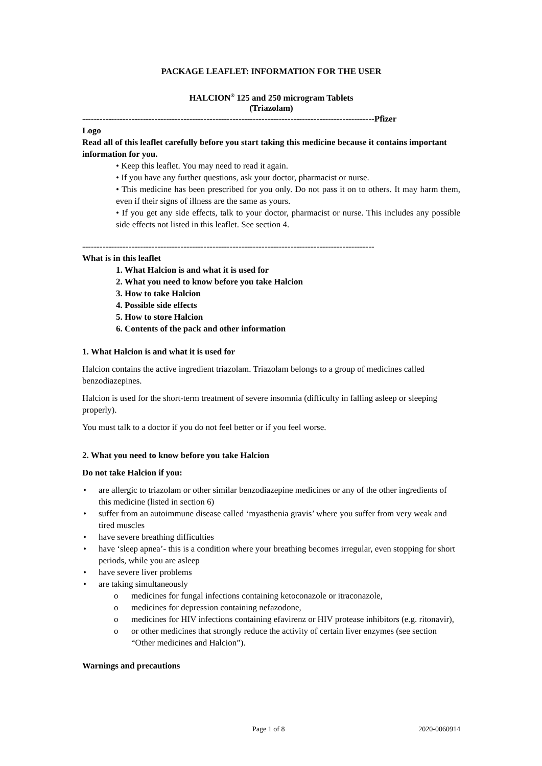PACKAGE LEAFLET: INFORMATION FOR THE USER
HALCION<sup>®</sup> 125 and 250 microgram Tablets
(Triazolam)
-----------------------------------------------------------------------------------------------------Pfizer
Logo
Read all of this leaflet carefully before you start taking this medicine because it contains important information for you.
• Keep this leaflet. You may need to read it again.
• If you have any further questions, ask your doctor, pharmacist or nurse.
• This medicine has been prescribed for you only. Do not pass it on to others. It may harm them, even if their signs of illness are the same as yours.
• If you get any side effects, talk to your doctor, pharmacist or nurse. This includes any possible side effects not listed in this leaflet. See section 4.
-----------------------------------------------------------------------------------------------------
What is in this leaflet
1. What Halcion is and what it is used for
2. What you need to know before you take Halcion
3. How to take Halcion
4. Possible side effects
5. How to store Halcion
6. Contents of the pack and other information
1. What Halcion is and what it is used for
Halcion contains the active ingredient triazolam. Triazolam belongs to a group of medicines called benzodiazepines.
Halcion is used for the short-term treatment of severe insomnia (difficulty in falling asleep or sleeping properly).
You must talk to a doctor if you do not feel better or if you feel worse.
2. What you need to know before you take Halcion
Do not take Halcion if you:
• are allergic to triazolam or other similar benzodiazepine medicines or any of the other ingredients of this medicine (listed in section 6)
• suffer from an autoimmune disease called ‘myasthenia gravis’ where you suffer from very weak and tired muscles
• have severe breathing difficulties
• have ‘sleep apnea’- this is a condition where your breathing becomes irregular, even stopping for short periods, while you are asleep
• have severe liver problems
• are taking simultaneously
o medicines for fungal infections containing ketoconazole or itraconazole,
o medicines for depression containing nefazodone,
o medicines for HIV infections containing efavirenz or HIV protease inhibitors (e.g. ritonavir),
o or other medicines that strongly reduce the activity of certain liver enzymes (see section “Other medicines and Halcion”).
Warnings and precautions
Page 1 of 8 2020-0060914